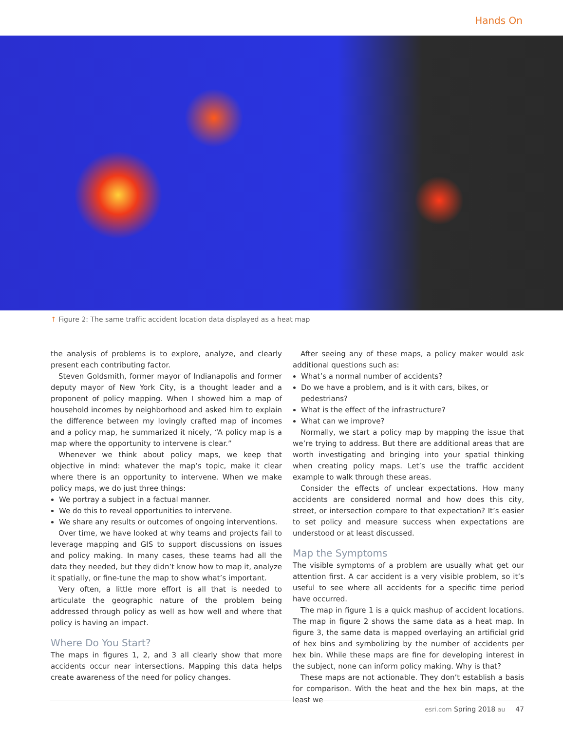Hands On
↑ Figure 2: The same traffic accident location data displayed as a heat map
the analysis of problems is to explore, analyze, and clearly present each contributing factor.
Steven Goldsmith, former mayor of Indianapolis and former deputy mayor of New York City, is a thought leader and a proponent of policy mapping. When I showed him a map of household incomes by neighborhood and asked him to explain the difference between my lovingly crafted map of incomes and a policy map, he summarized it nicely, “A policy map is a map where the opportunity to intervene is clear.”
Whenever we think about policy maps, we keep that objective in mind: whatever the map’s topic, make it clear where there is an opportunity to intervene. When we make policy maps, we do just three things:
We portray a subject in a factual manner.
We do this to reveal opportunities to intervene.
We share any results or outcomes of ongoing interventions.
Over time, we have looked at why teams and projects fail to leverage mapping and GIS to support discussions on issues and policy making. In many cases, these teams had all the data they needed, but they didn’t know how to map it, analyze it spatially, or fine-tune the map to show what’s important.
Very often, a little more effort is all that is needed to articulate the geographic nature of the problem being addressed through policy as well as how well and where that policy is having an impact.
Where Do You Start?
The maps in figures 1, 2, and 3 all clearly show that more accidents occur near intersections. Mapping this data helps create awareness of the need for policy changes.
After seeing any of these maps, a policy maker would ask additional questions such as:
What’s a normal number of accidents?
Do we have a problem, and is it with cars, bikes, or pedestrians?
What is the effect of the infrastructure?
What can we improve?
Normally, we start a policy map by mapping the issue that we’re trying to address. But there are additional areas that are worth investigating and bringing into your spatial thinking when creating policy maps. Let’s use the traffic accident example to walk through these areas.
Consider the effects of unclear expectations. How many accidents are considered normal and how does this city, street, or intersection compare to that expectation? It’s easier to set policy and measure success when expectations are understood or at least discussed.
Map the Symptoms
The visible symptoms of a problem are usually what get our attention first. A car accident is a very visible problem, so it’s useful to see where all accidents for a specific time period have occurred.
The map in figure 1 is a quick mashup of accident locations. The map in figure 2 shows the same data as a heat map. In figure 3, the same data is mapped overlaying an artificial grid of hex bins and symbolizing by the number of accidents per hex bin. While these maps are fine for developing interest in the subject, none can inform policy making. Why is that?
These maps are not actionable. They don’t establish a basis for comparison. With the heat and the hex bin maps, at the least we
esri.com Spring 2018 au 47